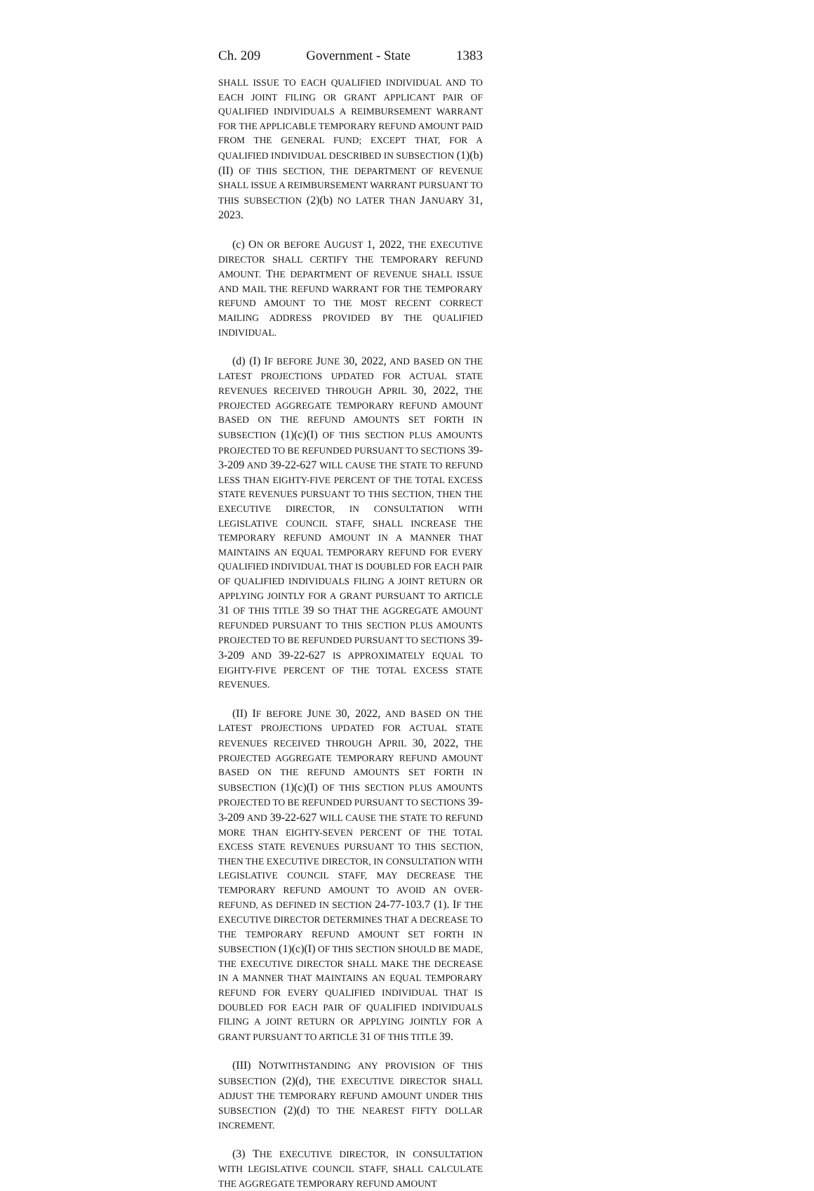Ch. 209 Government - State 1383
SHALL ISSUE TO EACH QUALIFIED INDIVIDUAL AND TO EACH JOINT FILING OR GRANT APPLICANT PAIR OF QUALIFIED INDIVIDUALS A REIMBURSEMENT WARRANT FOR THE APPLICABLE TEMPORARY REFUND AMOUNT PAID FROM THE GENERAL FUND; EXCEPT THAT, FOR A QUALIFIED INDIVIDUAL DESCRIBED IN SUBSECTION (1)(b)(II) OF THIS SECTION, THE DEPARTMENT OF REVENUE SHALL ISSUE A REIMBURSEMENT WARRANT PURSUANT TO THIS SUBSECTION (2)(b) NO LATER THAN JANUARY 31, 2023.
(c) ON OR BEFORE AUGUST 1, 2022, THE EXECUTIVE DIRECTOR SHALL CERTIFY THE TEMPORARY REFUND AMOUNT. THE DEPARTMENT OF REVENUE SHALL ISSUE AND MAIL THE REFUND WARRANT FOR THE TEMPORARY REFUND AMOUNT TO THE MOST RECENT CORRECT MAILING ADDRESS PROVIDED BY THE QUALIFIED INDIVIDUAL.
(d) (I) IF BEFORE JUNE 30, 2022, AND BASED ON THE LATEST PROJECTIONS UPDATED FOR ACTUAL STATE REVENUES RECEIVED THROUGH APRIL 30, 2022, THE PROJECTED AGGREGATE TEMPORARY REFUND AMOUNT BASED ON THE REFUND AMOUNTS SET FORTH IN SUBSECTION (1)(c)(I) OF THIS SECTION PLUS AMOUNTS PROJECTED TO BE REFUNDED PURSUANT TO SECTIONS 39-3-209 AND 39-22-627 WILL CAUSE THE STATE TO REFUND LESS THAN EIGHTY-FIVE PERCENT OF THE TOTAL EXCESS STATE REVENUES PURSUANT TO THIS SECTION, THEN THE EXECUTIVE DIRECTOR, IN CONSULTATION WITH LEGISLATIVE COUNCIL STAFF, SHALL INCREASE THE TEMPORARY REFUND AMOUNT IN A MANNER THAT MAINTAINS AN EQUAL TEMPORARY REFUND FOR EVERY QUALIFIED INDIVIDUAL THAT IS DOUBLED FOR EACH PAIR OF QUALIFIED INDIVIDUALS FILING A JOINT RETURN OR APPLYING JOINTLY FOR A GRANT PURSUANT TO ARTICLE 31 OF THIS TITLE 39 SO THAT THE AGGREGATE AMOUNT REFUNDED PURSUANT TO THIS SECTION PLUS AMOUNTS PROJECTED TO BE REFUNDED PURSUANT TO SECTIONS 39-3-209 AND 39-22-627 IS APPROXIMATELY EQUAL TO EIGHTY-FIVE PERCENT OF THE TOTAL EXCESS STATE REVENUES.
(II) IF BEFORE JUNE 30, 2022, AND BASED ON THE LATEST PROJECTIONS UPDATED FOR ACTUAL STATE REVENUES RECEIVED THROUGH APRIL 30, 2022, THE PROJECTED AGGREGATE TEMPORARY REFUND AMOUNT BASED ON THE REFUND AMOUNTS SET FORTH IN SUBSECTION (1)(c)(I) OF THIS SECTION PLUS AMOUNTS PROJECTED TO BE REFUNDED PURSUANT TO SECTIONS 39-3-209 AND 39-22-627 WILL CAUSE THE STATE TO REFUND MORE THAN EIGHTY-SEVEN PERCENT OF THE TOTAL EXCESS STATE REVENUES PURSUANT TO THIS SECTION, THEN THE EXECUTIVE DIRECTOR, IN CONSULTATION WITH LEGISLATIVE COUNCIL STAFF, MAY DECREASE THE TEMPORARY REFUND AMOUNT TO AVOID AN OVER-REFUND, AS DEFINED IN SECTION 24-77-103.7 (1). IF THE EXECUTIVE DIRECTOR DETERMINES THAT A DECREASE TO THE TEMPORARY REFUND AMOUNT SET FORTH IN SUBSECTION (1)(c)(I) OF THIS SECTION SHOULD BE MADE, THE EXECUTIVE DIRECTOR SHALL MAKE THE DECREASE IN A MANNER THAT MAINTAINS AN EQUAL TEMPORARY REFUND FOR EVERY QUALIFIED INDIVIDUAL THAT IS DOUBLED FOR EACH PAIR OF QUALIFIED INDIVIDUALS FILING A JOINT RETURN OR APPLYING JOINTLY FOR A GRANT PURSUANT TO ARTICLE 31 OF THIS TITLE 39.
(III) NOTWITHSTANDING ANY PROVISION OF THIS SUBSECTION (2)(d), THE EXECUTIVE DIRECTOR SHALL ADJUST THE TEMPORARY REFUND AMOUNT UNDER THIS SUBSECTION (2)(d) TO THE NEAREST FIFTY DOLLAR INCREMENT.
(3) THE EXECUTIVE DIRECTOR, IN CONSULTATION WITH LEGISLATIVE COUNCIL STAFF, SHALL CALCULATE THE AGGREGATE TEMPORARY REFUND AMOUNT